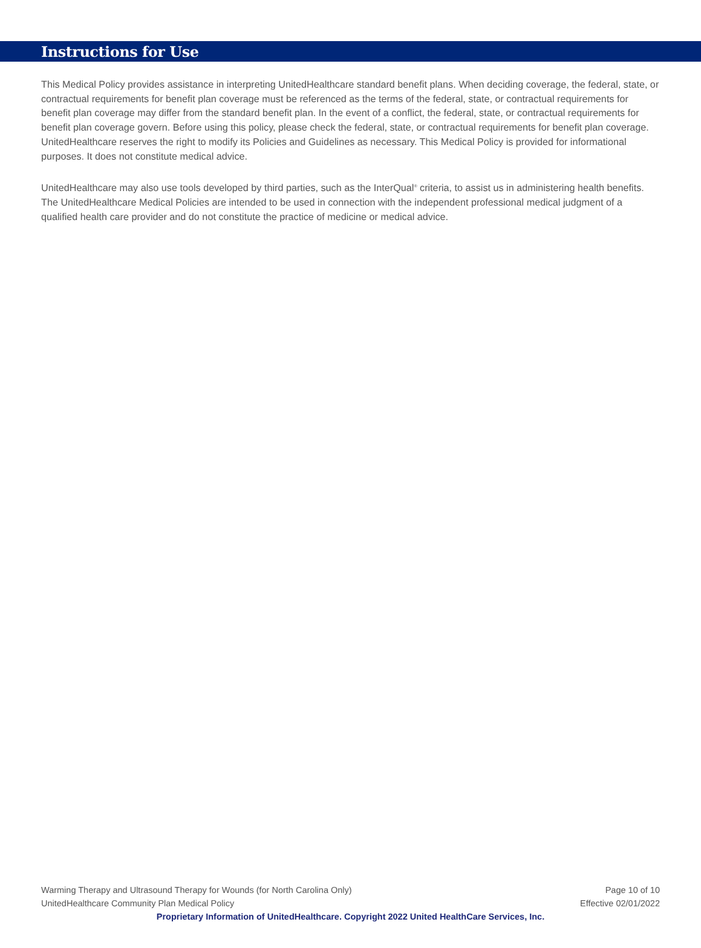Instructions for Use
This Medical Policy provides assistance in interpreting UnitedHealthcare standard benefit plans. When deciding coverage, the federal, state, or contractual requirements for benefit plan coverage must be referenced as the terms of the federal, state, or contractual requirements for benefit plan coverage may differ from the standard benefit plan. In the event of a conflict, the federal, state, or contractual requirements for benefit plan coverage govern. Before using this policy, please check the federal, state, or contractual requirements for benefit plan coverage. UnitedHealthcare reserves the right to modify its Policies and Guidelines as necessary. This Medical Policy is provided for informational purposes. It does not constitute medical advice.
UnitedHealthcare may also use tools developed by third parties, such as the InterQual<sup>®</sup> criteria, to assist us in administering health benefits. The UnitedHealthcare Medical Policies are intended to be used in connection with the independent professional medical judgment of a qualified health care provider and do not constitute the practice of medicine or medical advice.
Warming Therapy and Ultrasound Therapy for Wounds (for North Carolina Only) Page 10 of 10
UnitedHealthcare Community Plan Medical Policy Effective 02/01/2022
Proprietary Information of UnitedHealthcare. Copyright 2022 United HealthCare Services, Inc.